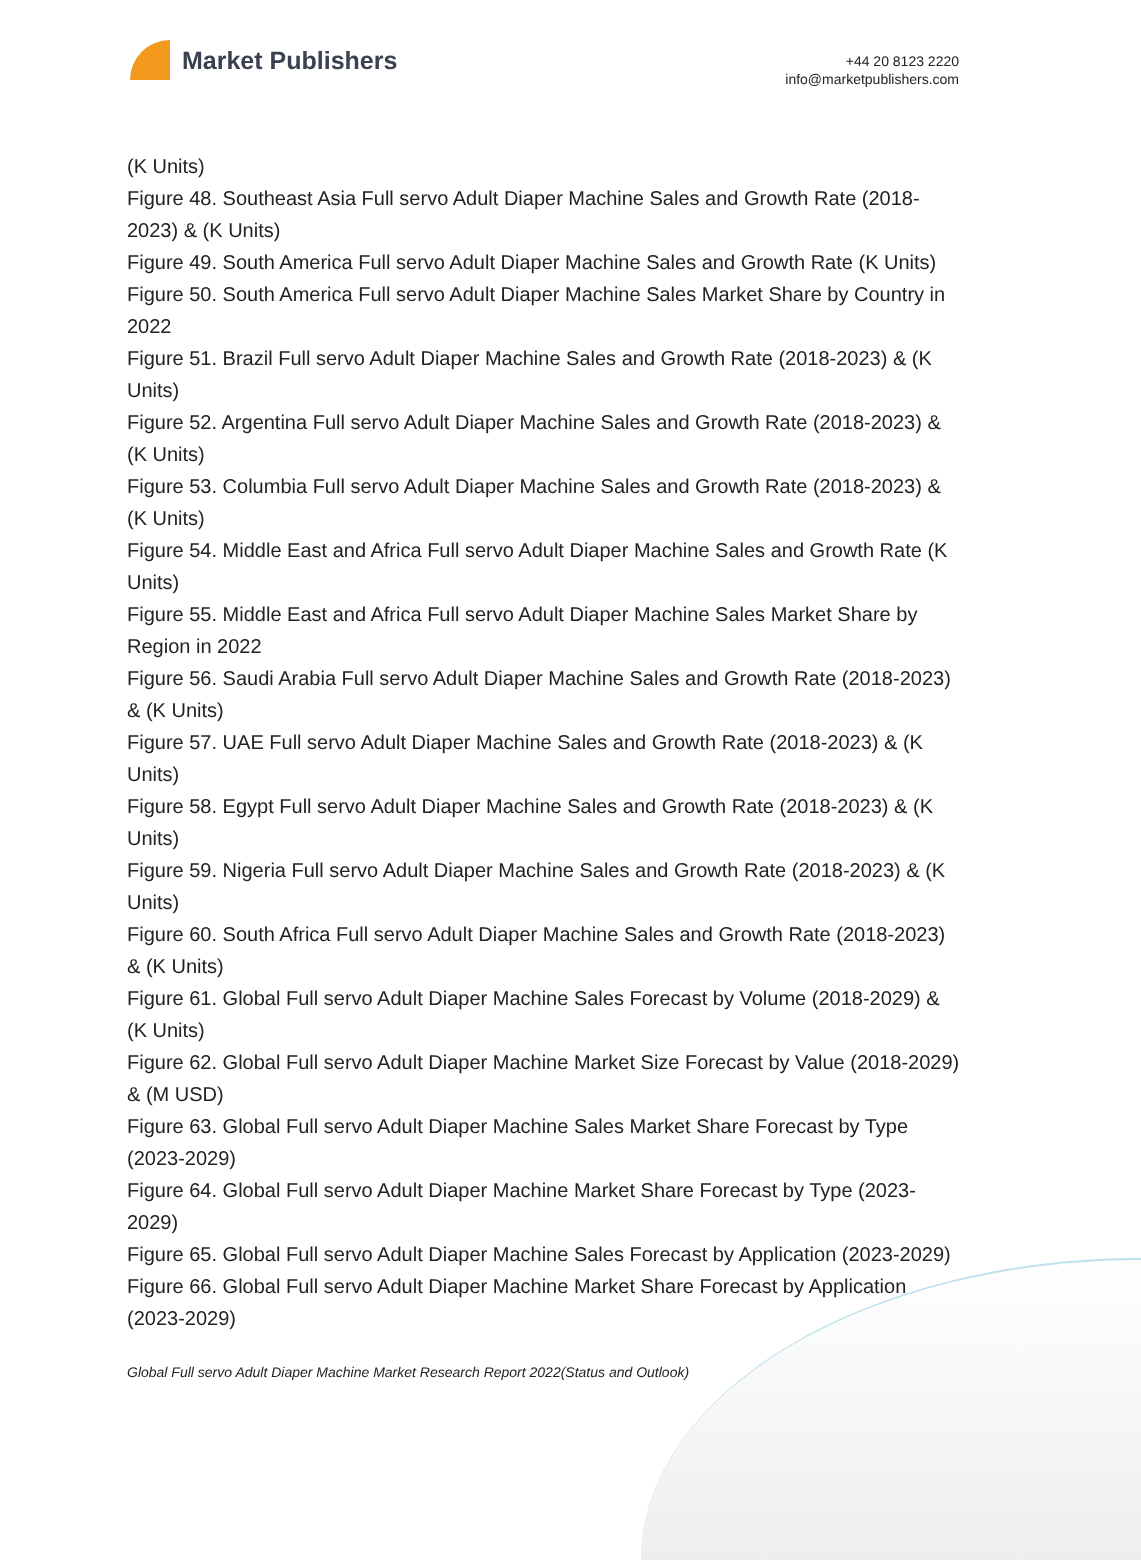Market Publishers
+44 20 8123 2220
info@marketpublishers.com
(K Units)
Figure 48. Southeast Asia Full servo Adult Diaper Machine Sales and Growth Rate (2018-2023) & (K Units)
Figure 49. South America Full servo Adult Diaper Machine Sales and Growth Rate (K Units)
Figure 50. South America Full servo Adult Diaper Machine Sales Market Share by Country in 2022
Figure 51. Brazil Full servo Adult Diaper Machine Sales and Growth Rate (2018-2023) & (K Units)
Figure 52. Argentina Full servo Adult Diaper Machine Sales and Growth Rate (2018-2023) & (K Units)
Figure 53. Columbia Full servo Adult Diaper Machine Sales and Growth Rate (2018-2023) & (K Units)
Figure 54. Middle East and Africa Full servo Adult Diaper Machine Sales and Growth Rate (K Units)
Figure 55. Middle East and Africa Full servo Adult Diaper Machine Sales Market Share by Region in 2022
Figure 56. Saudi Arabia Full servo Adult Diaper Machine Sales and Growth Rate (2018-2023) & (K Units)
Figure 57. UAE Full servo Adult Diaper Machine Sales and Growth Rate (2018-2023) & (K Units)
Figure 58. Egypt Full servo Adult Diaper Machine Sales and Growth Rate (2018-2023) & (K Units)
Figure 59. Nigeria Full servo Adult Diaper Machine Sales and Growth Rate (2018-2023) & (K Units)
Figure 60. South Africa Full servo Adult Diaper Machine Sales and Growth Rate (2018-2023) & (K Units)
Figure 61. Global Full servo Adult Diaper Machine Sales Forecast by Volume (2018-2029) & (K Units)
Figure 62. Global Full servo Adult Diaper Machine Market Size Forecast by Value (2018-2029) & (M USD)
Figure 63. Global Full servo Adult Diaper Machine Sales Market Share Forecast by Type (2023-2029)
Figure 64. Global Full servo Adult Diaper Machine Market Share Forecast by Type (2023-2029)
Figure 65. Global Full servo Adult Diaper Machine Sales Forecast by Application (2023-2029)
Figure 66. Global Full servo Adult Diaper Machine Market Share Forecast by Application (2023-2029)
Global Full servo Adult Diaper Machine Market Research Report 2022(Status and Outlook)